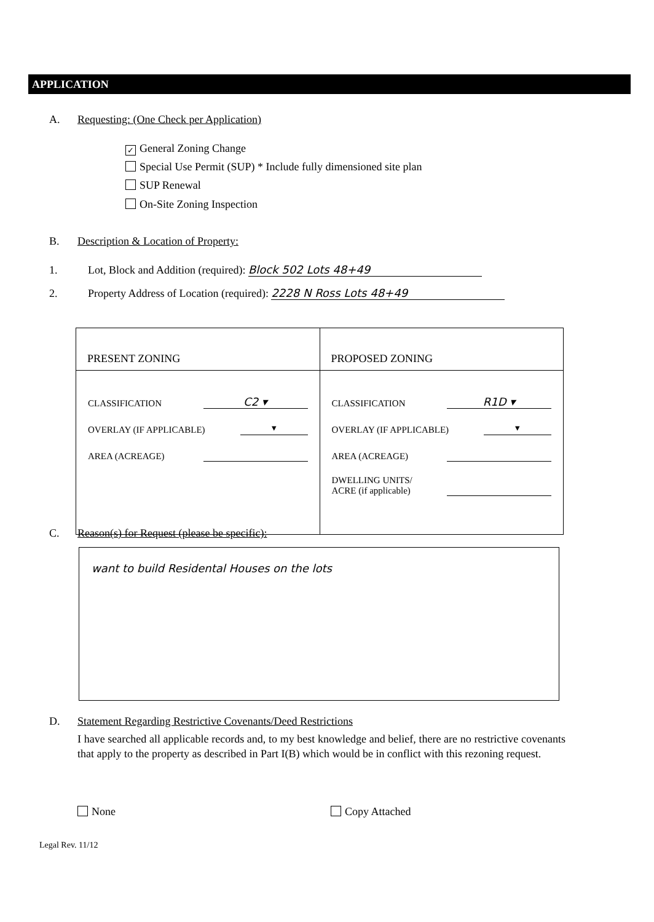APPLICATION
A. Requesting: (One Check per Application)
✓ General Zoning Change
Special Use Permit (SUP) * Include fully dimensioned site plan
SUP Renewal
On-Site Zoning Inspection
B. Description & Location of Property:
1. Lot, Block and Addition (required): Block 502 Lots 48+49
2. Property Address of Location (required): 2228 N Ross Lots 48+49
| PRESENT ZONING | PROPOSED ZONING |
| --- | --- |
| CLASSIFICATION C2 ▾ OVERLAY (IF APPLICABLE) ▾ AREA (ACREAGE) | CLASSIFICATION R1D ▾ OVERLAY (IF APPLICABLE) ▾ AREA (ACREAGE) DWELLING UNITS/ ACRE (if applicable) |
C. Reason(s) for Request (please be specific):
want to build Residental Houses on the lots
D. Statement Regarding Restrictive Covenants/Deed Restrictions
I have searched all applicable records and, to my best knowledge and belief, there are no restrictive covenants that apply to the property as described in Part I(B) which would be in conflict with this rezoning request.
None Copy Attached
Legal Rev. 11/12